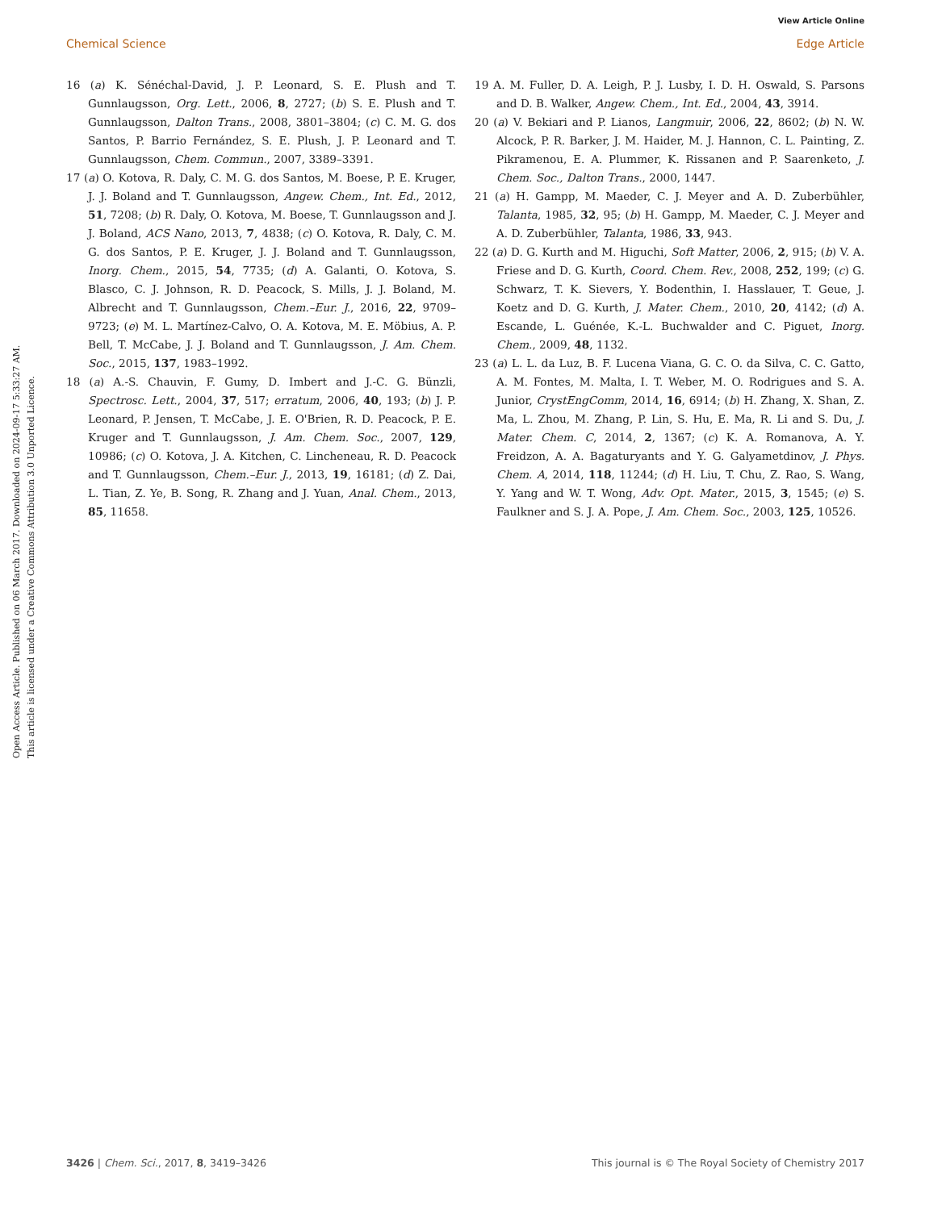View Article Online
Chemical Science Edge Article
Open Access Article. Published on 06 March 2017. Downloaded on 2024-09-17 5:33:27 AM.
This article is licensed under a Creative Commons Attribution 3.0 Unported Licence.
16 (a) K. Sénéchal-David, J. P. Leonard, S. E. Plush and T. Gunnlaugsson, Org. Lett., 2006, 8, 2727; (b) S. E. Plush and T. Gunnlaugsson, Dalton Trans., 2008, 3801–3804; (c) C. M. G. dos Santos, P. Barrio Fernández, S. E. Plush, J. P. Leonard and T. Gunnlaugsson, Chem. Commun., 2007, 3389–3391.
17 (a) O. Kotova, R. Daly, C. M. G. dos Santos, M. Boese, P. E. Kruger, J. J. Boland and T. Gunnlaugsson, Angew. Chem., Int. Ed., 2012, 51, 7208; (b) R. Daly, O. Kotova, M. Boese, T. Gunnlaugsson and J. J. Boland, ACS Nano, 2013, 7, 4838; (c) O. Kotova, R. Daly, C. M. G. dos Santos, P. E. Kruger, J. J. Boland and T. Gunnlaugsson, Inorg. Chem., 2015, 54, 7735; (d) A. Galanti, O. Kotova, S. Blasco, C. J. Johnson, R. D. Peacock, S. Mills, J. J. Boland, M. Albrecht and T. Gunnlaugsson, Chem.–Eur. J., 2016, 22, 9709–9723; (e) M. L. Martínez-Calvo, O. A. Kotova, M. E. Möbius, A. P. Bell, T. McCabe, J. J. Boland and T. Gunnlaugsson, J. Am. Chem. Soc., 2015, 137, 1983–1992.
18 (a) A.-S. Chauvin, F. Gumy, D. Imbert and J.-C. G. Bünzli, Spectrosc. Lett., 2004, 37, 517; erratum, 2006, 40, 193; (b) J. P. Leonard, P. Jensen, T. McCabe, J. E. O'Brien, R. D. Peacock, P. E. Kruger and T. Gunnlaugsson, J. Am. Chem. Soc., 2007, 129, 10986; (c) O. Kotova, J. A. Kitchen, C. Lincheneau, R. D. Peacock and T. Gunnlaugsson, Chem.–Eur. J., 2013, 19, 16181; (d) Z. Dai, L. Tian, Z. Ye, B. Song, R. Zhang and J. Yuan, Anal. Chem., 2013, 85, 11658.
19 A. M. Fuller, D. A. Leigh, P. J. Lusby, I. D. H. Oswald, S. Parsons and D. B. Walker, Angew. Chem., Int. Ed., 2004, 43, 3914.
20 (a) V. Bekiari and P. Lianos, Langmuir, 2006, 22, 8602; (b) N. W. Alcock, P. R. Barker, J. M. Haider, M. J. Hannon, C. L. Painting, Z. Pikramenou, E. A. Plummer, K. Rissanen and P. Saarenketo, J. Chem. Soc., Dalton Trans., 2000, 1447.
21 (a) H. Gampp, M. Maeder, C. J. Meyer and A. D. Zuberbühler, Talanta, 1985, 32, 95; (b) H. Gampp, M. Maeder, C. J. Meyer and A. D. Zuberbühler, Talanta, 1986, 33, 943.
22 (a) D. G. Kurth and M. Higuchi, Soft Matter, 2006, 2, 915; (b) V. A. Friese and D. G. Kurth, Coord. Chem. Rev., 2008, 252, 199; (c) G. Schwarz, T. K. Sievers, Y. Bodenthin, I. Hasslauer, T. Geue, J. Koetz and D. G. Kurth, J. Mater. Chem., 2010, 20, 4142; (d) A. Escande, L. Guénée, K.-L. Buchwalder and C. Piguet, Inorg. Chem., 2009, 48, 1132.
23 (a) L. L. da Luz, B. F. Lucena Viana, G. C. O. da Silva, C. C. Gatto, A. M. Fontes, M. Malta, I. T. Weber, M. O. Rodrigues and S. A. Junior, CrystEngComm, 2014, 16, 6914; (b) H. Zhang, X. Shan, Z. Ma, L. Zhou, M. Zhang, P. Lin, S. Hu, E. Ma, R. Li and S. Du, J. Mater. Chem. C, 2014, 2, 1367; (c) K. A. Romanova, A. Y. Freidzon, A. A. Bagaturyants and Y. G. Galyametdinov, J. Phys. Chem. A, 2014, 118, 11244; (d) H. Liu, T. Chu, Z. Rao, S. Wang, Y. Yang and W. T. Wong, Adv. Opt. Mater., 2015, 3, 1545; (e) S. Faulkner and S. J. A. Pope, J. Am. Chem. Soc., 2003, 125, 10526.
3426 | Chem. Sci., 2017, 8, 3419–3426 This journal is © The Royal Society of Chemistry 2017